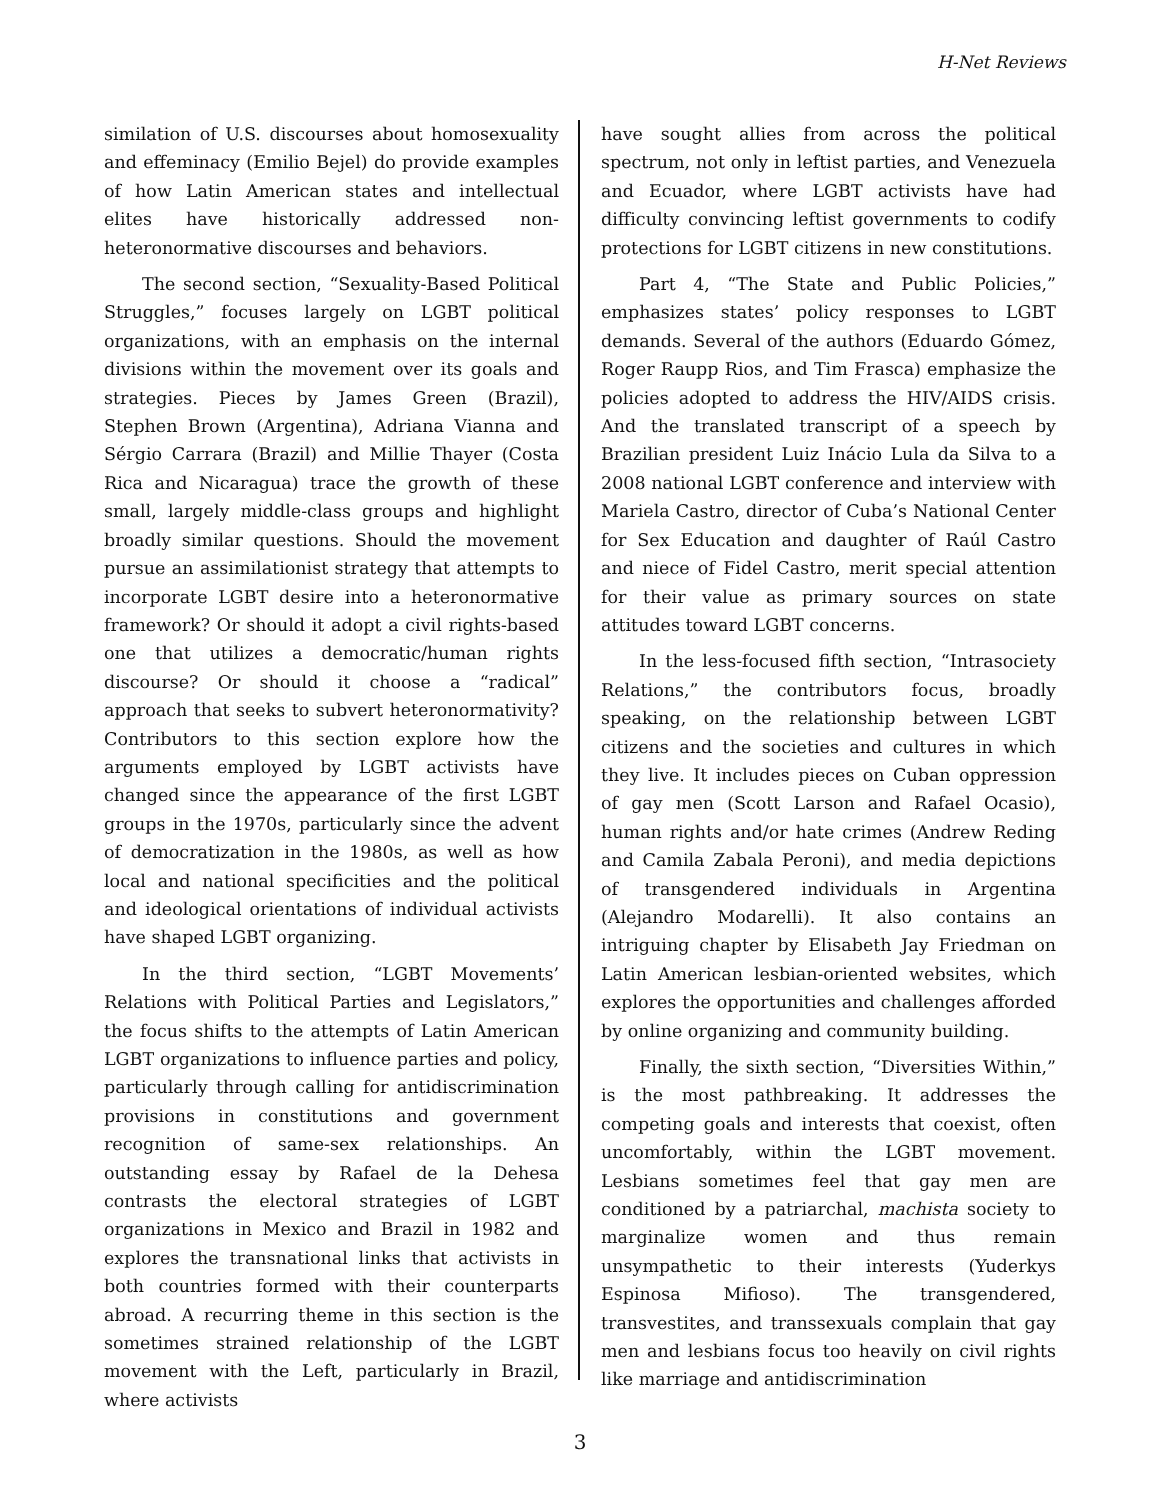H-Net Reviews
similation of U.S. discourses about homosexuality and effeminacy (Emilio Bejel) do provide examples of how Latin American states and intellectual elites have historically addressed non-heteronormative discourses and behaviors.
The second section, “Sexuality-Based Political Struggles,” focuses largely on LGBT political organizations, with an emphasis on the internal divisions within the movement over its goals and strategies. Pieces by James Green (Brazil), Stephen Brown (Argentina), Adriana Vianna and Sérgio Carrara (Brazil) and Millie Thayer (Costa Rica and Nicaragua) trace the growth of these small, largely middle-class groups and highlight broadly similar questions. Should the movement pursue an assimilationist strategy that attempts to incorporate LGBT desire into a heteronormative framework? Or should it adopt a civil rights-based one that utilizes a democratic/human rights discourse? Or should it choose a “radical” approach that seeks to subvert heteronormativity? Contributors to this section explore how the arguments employed by LGBT activists have changed since the appearance of the first LGBT groups in the 1970s, particularly since the advent of democratization in the 1980s, as well as how local and national specificities and the political and ideological orientations of individual activists have shaped LGBT organizing.
In the third section, “LGBT Movements’ Relations with Political Parties and Legislators,” the focus shifts to the attempts of Latin American LGBT organizations to influence parties and policy, particularly through calling for antidiscrimination provisions in constitutions and government recognition of same-sex relationships. An outstanding essay by Rafael de la Dehesa contrasts the electoral strategies of LGBT organizations in Mexico and Brazil in 1982 and explores the transnational links that activists in both countries formed with their counterparts abroad. A recurring theme in this section is the sometimes strained relationship of the LGBT movement with the Left, particularly in Brazil, where activists
have sought allies from across the political spectrum, not only in leftist parties, and Venezuela and Ecuador, where LGBT activists have had difficulty convincing leftist governments to codify protections for LGBT citizens in new constitutions.
Part 4, “The State and Public Policies,” emphasizes states’ policy responses to LGBT demands. Several of the authors (Eduardo Gómez, Roger Raupp Rios, and Tim Frasca) emphasize the policies adopted to address the HIV/AIDS crisis. And the translated transcript of a speech by Brazilian president Luiz Inácio Lula da Silva to a 2008 national LGBT conference and interview with Mariela Castro, director of Cuba’s National Center for Sex Education and daughter of Raúl Castro and niece of Fidel Castro, merit special attention for their value as primary sources on state attitudes toward LGBT concerns.
In the less-focused fifth section, “Intrasociety Relations,” the contributors focus, broadly speaking, on the relationship between LGBT citizens and the societies and cultures in which they live. It includes pieces on Cuban oppression of gay men (Scott Larson and Rafael Ocasio), human rights and/or hate crimes (Andrew Reding and Camila Zabala Peroni), and media depictions of transgendered individuals in Argentina (Alejandro Modarelli). It also contains an intriguing chapter by Elisabeth Jay Friedman on Latin American lesbian-oriented websites, which explores the opportunities and challenges afforded by online organizing and community building.
Finally, the sixth section, “Diversities Within,” is the most pathbreaking. It addresses the competing goals and interests that coexist, often uncomfortably, within the LGBT movement. Lesbians sometimes feel that gay men are conditioned by a patriarchal, machista society to marginalize women and thus remain unsympathetic to their interests (Yuderkys Espinosa Mifioso). The transgendered, transvestites, and transsexuals complain that gay men and lesbians focus too heavily on civil rights like marriage and antidiscrimination
3